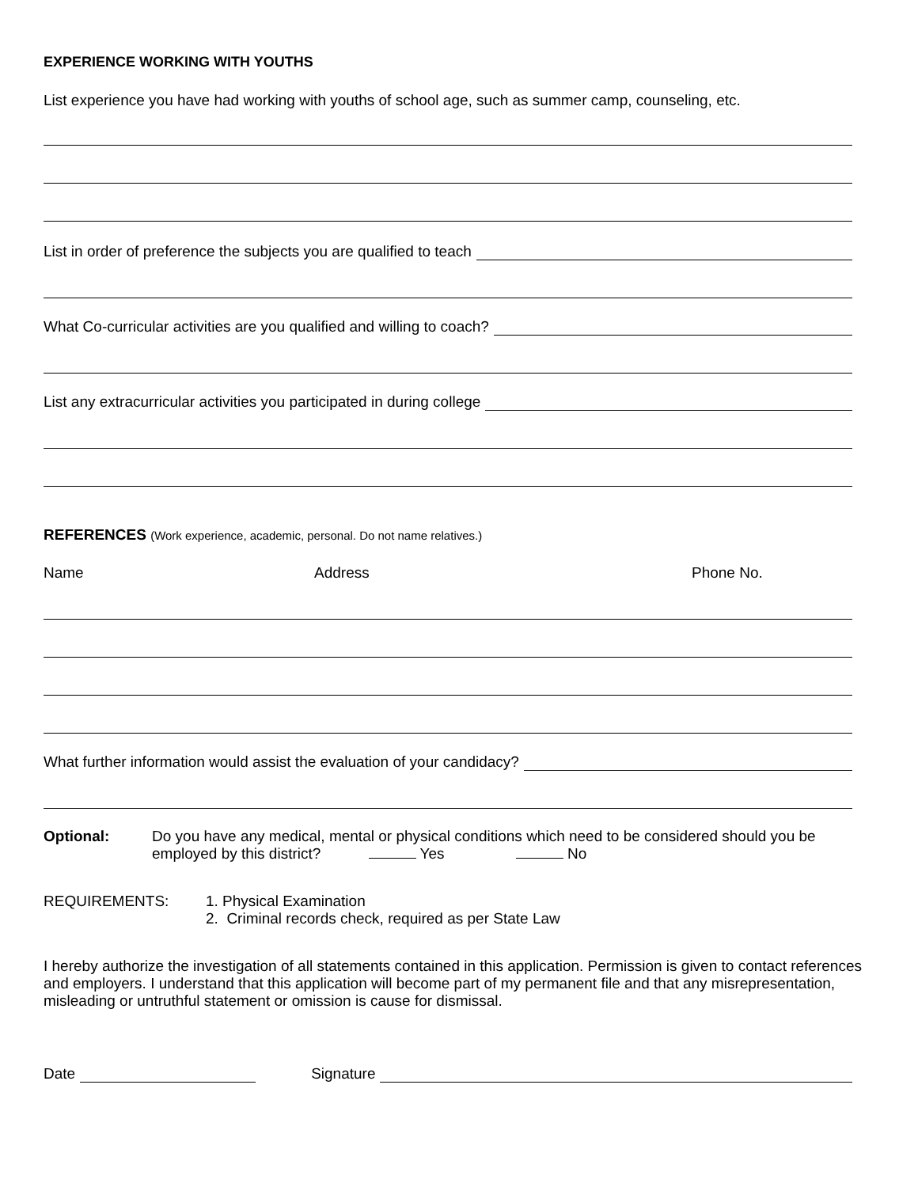EXPERIENCE WORKING WITH YOUTHS
List experience you have had working with youths of school age, such as summer camp, counseling, etc.
List in order of preference the subjects you are qualified to teach
What Co-curricular activities are you qualified and willing to coach?
List any extracurricular activities you participated in during college
REFERENCES (Work experience, academic, personal. Do not name relatives.)
Name Address Phone No.
What further information would assist the evaluation of your candidacy?
Optional: Do you have any medical, mental or physical conditions which need to be considered should you be employed by this district? Yes No
REQUIREMENTS: 1. Physical Examination
2. Criminal records check, required as per State Law
I hereby authorize the investigation of all statements contained in this application. Permission is given to contact references and employers. I understand that this application will become part of my permanent file and that any misrepresentation, misleading or untruthful statement or omission is cause for dismissal.
Date Signature